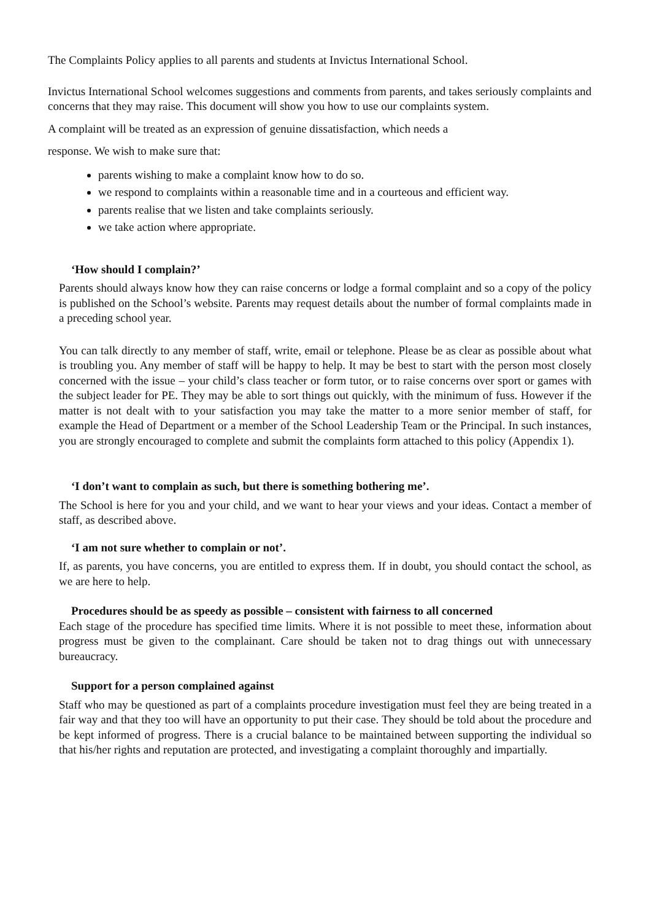The Complaints Policy applies to all parents and students at Invictus International School.
Invictus International School welcomes suggestions and comments from parents, and takes seriously complaints and concerns that they may raise. This document will show you how to use our complaints system.
A complaint will be treated as an expression of genuine dissatisfaction, which needs a
response. We wish to make sure that:
parents wishing to make a complaint know how to do so.
we respond to complaints within a reasonable time and in a courteous and efficient way.
parents realise that we listen and take complaints seriously.
we take action where appropriate.
‘How should I complain?’
Parents should always know how they can raise concerns or lodge a formal complaint and so a copy of the policy is published on the School’s website. Parents may request details about the number of formal complaints made in a preceding school year.
You can talk directly to any member of staff, write, email or telephone. Please be as clear as possible about what is troubling you. Any member of staff will be happy to help. It may be best to start with the person most closely concerned with the issue – your child’s class teacher or form tutor, or to raise concerns over sport or games with the subject leader for PE. They may be able to sort things out quickly, with the minimum of fuss. However if the matter is not dealt with to your satisfaction you may take the matter to a more senior member of staff, for example the Head of Department or a member of the School Leadership Team or the Principal. In such instances, you are strongly encouraged to complete and submit the complaints form attached to this policy (Appendix 1).
‘I don’t want to complain as such, but there is something bothering me’.
The School is here for you and your child, and we want to hear your views and your ideas. Contact a member of staff, as described above.
‘I am not sure whether to complain or not’.
If, as parents, you have concerns, you are entitled to express them. If in doubt, you should contact the school, as we are here to help.
Procedures should be as speedy as possible – consistent with fairness to all concerned
Each stage of the procedure has specified time limits. Where it is not possible to meet these, information about progress must be given to the complainant. Care should be taken not to drag things out with unnecessary bureaucracy.
Support for a person complained against
Staff who may be questioned as part of a complaints procedure investigation must feel they are being treated in a fair way and that they too will have an opportunity to put their case. They should be told about the procedure and be kept informed of progress. There is a crucial balance to be maintained between supporting the individual so that his/her rights and reputation are protected, and investigating a complaint thoroughly and impartially.